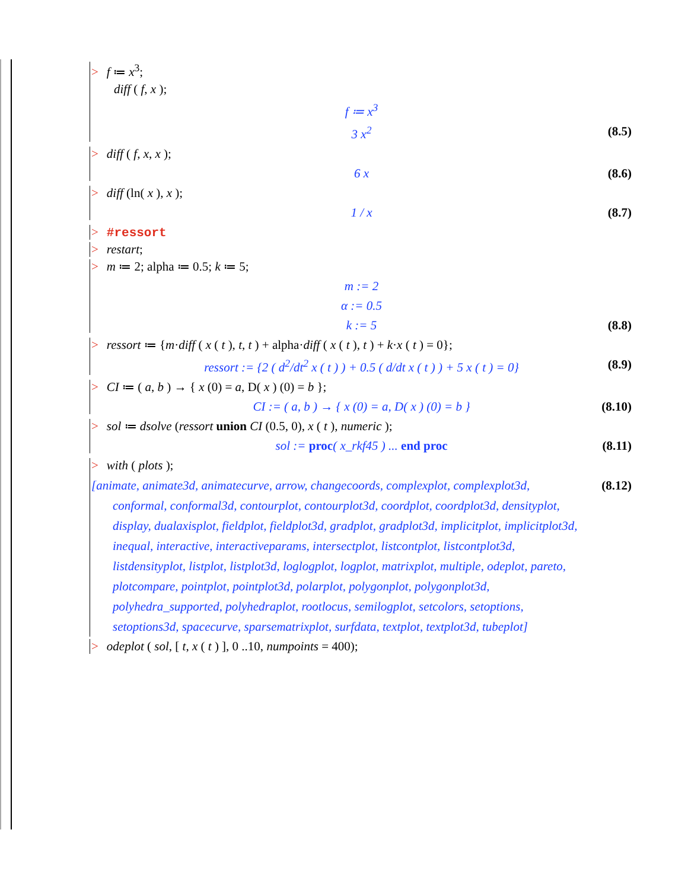> f ≔ x<sup>3</sup>;
diff ( f, x );
f ≔ x<sup>3</sup>
3 x<sup>2</sup> (8.5)
> diff ( f, x, x );
6 x (8.6)
> diff (ln( x ), x );
1 / x (8.7)
> #ressort
> restart;
> m ≔ 2; alpha ≔ 0.5; k ≔ 5;
m := 2
α := 0.5
k := 5 (8.8)
> ressort ≔ {m·diff ( x ( t ), t, t ) + alpha·diff ( x ( t ), t ) + k·x ( t ) = 0};
ressort := {2 ( d<sup>2</sup>/dt<sup>2</sup> x ( t ) ) + 0.5 ( d/dt x ( t ) ) + 5 x ( t ) = 0} (8.9)
> CI ≔ ( a, b ) → { x (0) = a, D( x ) (0) = b };
CI := ( a, b ) → { x (0) = a, D( x ) (0) = b } (8.10)
> sol ≔ dsolve (ressort union CI (0.5, 0), x ( t ), numeric );
sol := proc( x_rkf45 ) ... end proc (8.11)
> with ( plots );
[animate, animate3d, animatecurve, arrow, changecoords, complexplot, complexplot3d, (8.12)
conformal, conformal3d, contourplot, contourplot3d, coordplot, coordplot3d, densityplot, display, dualaxisplot, fieldplot, fieldplot3d, gradplot, gradplot3d, implicitplot, implicitplot3d, inequal, interactive, interactiveparams, intersectplot, listcontplot, listcontplot3d, listdensityplot, listplot, listplot3d, loglogplot, logplot, matrixplot, multiple, odeplot, pareto, plotcompare, pointplot, pointplot3d, polarplot, polygonplot, polygonplot3d, polyhedra_supported, polyhedraplot, rootlocus, semilogplot, setcolors, setoptions, setoptions3d, spacecurve, sparsematrixplot, surfdata, textplot, textplot3d, tubeplot]
> odeplot ( sol, [ t, x ( t ) ], 0 ..10, numpoints = 400);